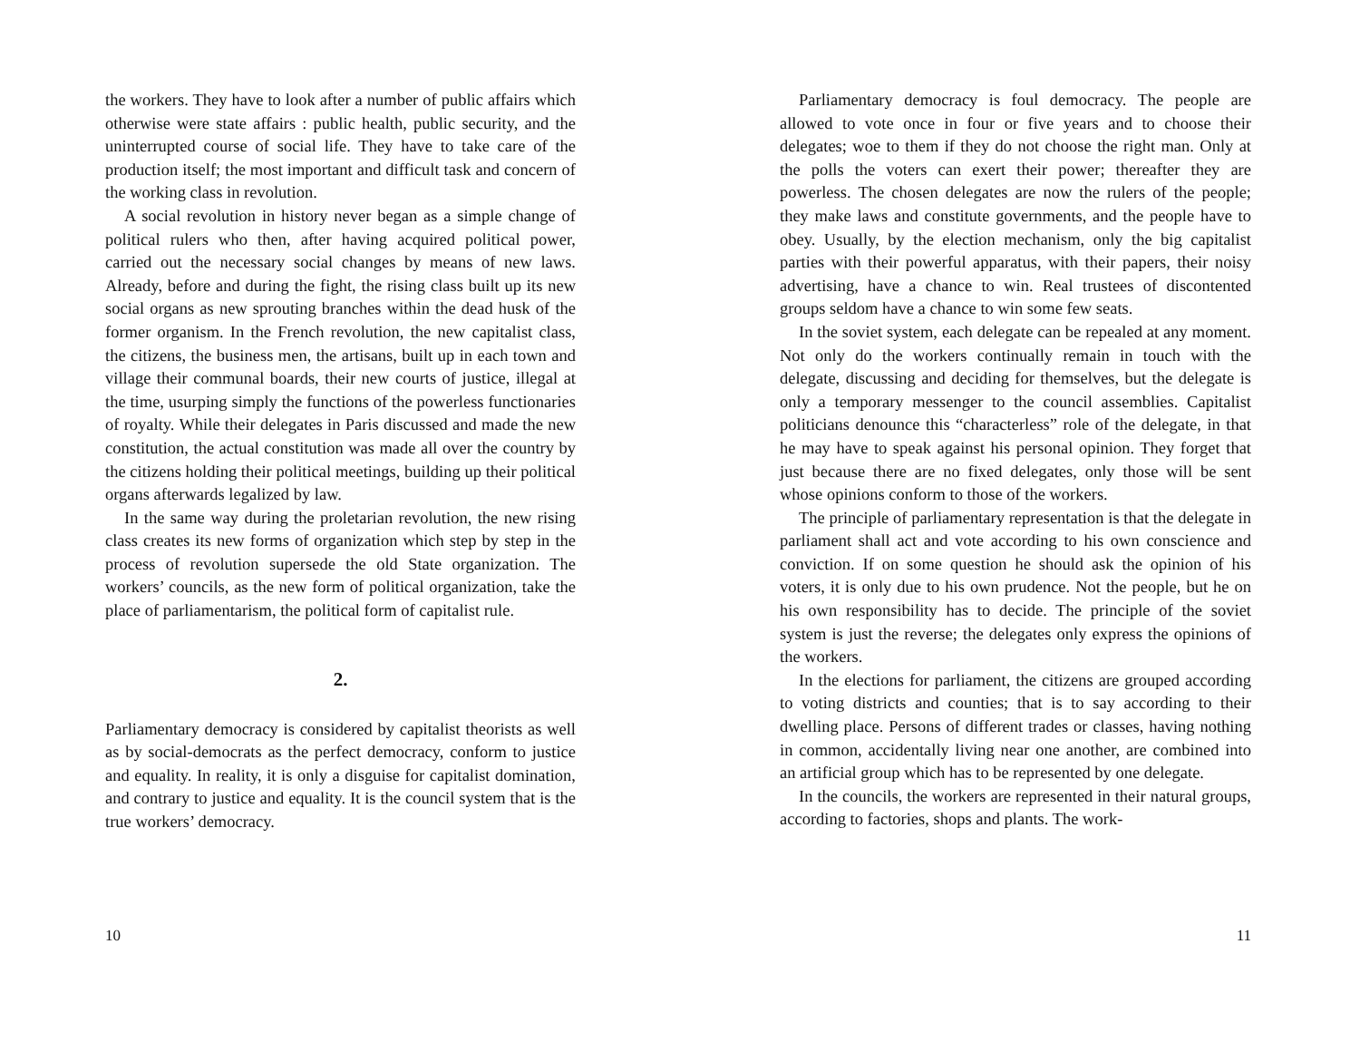the workers. They have to look after a number of public affairs which otherwise were state affairs : public health, public security, and the uninterrupted course of social life. They have to take care of the production itself; the most important and difficult task and concern of the working class in revolution.
A social revolution in history never began as a simple change of political rulers who then, after having acquired political power, carried out the necessary social changes by means of new laws. Already, before and during the fight, the rising class built up its new social organs as new sprouting branches within the dead husk of the former organism. In the French revolution, the new capitalist class, the citizens, the business men, the artisans, built up in each town and village their communal boards, their new courts of justice, illegal at the time, usurping simply the functions of the powerless functionaries of royalty. While their delegates in Paris discussed and made the new constitution, the actual constitution was made all over the country by the citizens holding their political meetings, building up their political organs afterwards legalized by law.
In the same way during the proletarian revolution, the new rising class creates its new forms of organization which step by step in the process of revolution supersede the old State organization. The workers’ councils, as the new form of political organization, take the place of parliamentarism, the political form of capitalist rule.
2.
Parliamentary democracy is considered by capitalist theorists as well as by social-democrats as the perfect democracy, conform to justice and equality. In reality, it is only a disguise for capitalist domination, and contrary to justice and equality. It is the council system that is the true workers’ democracy.
10
Parliamentary democracy is foul democracy. The people are allowed to vote once in four or five years and to choose their delegates; woe to them if they do not choose the right man. Only at the polls the voters can exert their power; thereafter they are powerless. The chosen delegates are now the rulers of the people; they make laws and constitute governments, and the people have to obey. Usually, by the election mechanism, only the big capitalist parties with their powerful apparatus, with their papers, their noisy advertising, have a chance to win. Real trustees of discontented groups seldom have a chance to win some few seats.
In the soviet system, each delegate can be repealed at any moment. Not only do the workers continually remain in touch with the delegate, discussing and deciding for themselves, but the delegate is only a temporary messenger to the council assemblies. Capitalist politicians denounce this “characterless” role of the delegate, in that he may have to speak against his personal opinion. They forget that just because there are no fixed delegates, only those will be sent whose opinions conform to those of the workers.
The principle of parliamentary representation is that the delegate in parliament shall act and vote according to his own conscience and conviction. If on some question he should ask the opinion of his voters, it is only due to his own prudence. Not the people, but he on his own responsibility has to decide. The principle of the soviet system is just the reverse; the delegates only express the opinions of the workers.
In the elections for parliament, the citizens are grouped according to voting districts and counties; that is to say according to their dwelling place. Persons of different trades or classes, having nothing in common, accidentally living near one another, are combined into an artificial group which has to be represented by one delegate.
In the councils, the workers are represented in their natural groups, according to factories, shops and plants. The work-
11